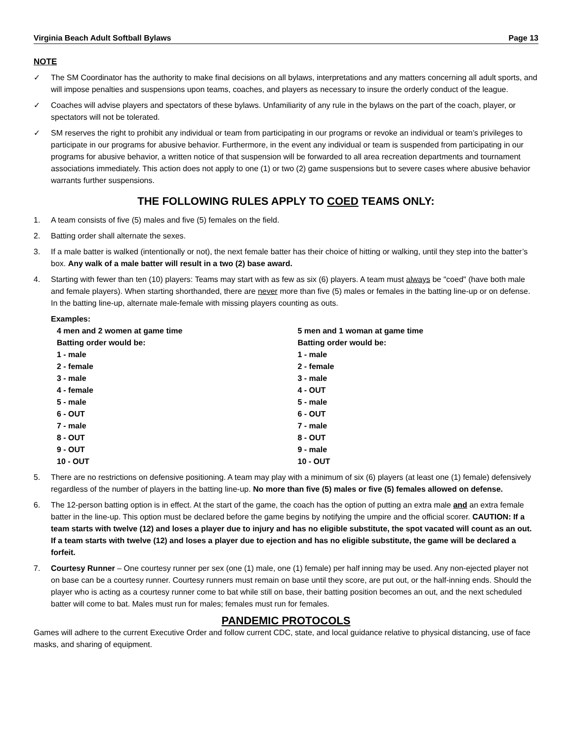Virginia Beach Adult Softball Bylaws Page 13
NOTE
✓ The SM Coordinator has the authority to make final decisions on all bylaws, interpretations and any matters concerning all adult sports, and will impose penalties and suspensions upon teams, coaches, and players as necessary to insure the orderly conduct of the league.
✓ Coaches will advise players and spectators of these bylaws. Unfamiliarity of any rule in the bylaws on the part of the coach, player, or spectators will not be tolerated.
✓ SM reserves the right to prohibit any individual or team from participating in our programs or revoke an individual or team’s privileges to participate in our programs for abusive behavior. Furthermore, in the event any individual or team is suspended from participating in our programs for abusive behavior, a written notice of that suspension will be forwarded to all area recreation departments and tournament associations immediately. This action does not apply to one (1) or two (2) game suspensions but to severe cases where abusive behavior warrants further suspensions.
THE FOLLOWING RULES APPLY TO COED TEAMS ONLY:
1. A team consists of five (5) males and five (5) females on the field.
2. Batting order shall alternate the sexes.
3. If a male batter is walked (intentionally or not), the next female batter has their choice of hitting or walking, until they step into the batter’s box. Any walk of a male batter will result in a two (2) base award.
4. Starting with fewer than ten (10) players: Teams may start with as few as six (6) players. A team must always be "coed" (have both male and female players). When starting shorthanded, there are never more than five (5) males or females in the batting line-up or on defense. In the batting line-up, alternate male-female with missing players counting as outs.
Examples:
4 men and 2 women at game time
Batting order would be:
1 - male
2 - female
3 - male
4 - female
5 - male
6 - OUT
7 - male
8 - OUT
9 - OUT
10 - OUT
5 men and 1 woman at game time
Batting order would be:
1 - male
2 - female
3 - male
4 - OUT
5 - male
6 - OUT
7 - male
8 - OUT
9 - male
10 - OUT
5. There are no restrictions on defensive positioning. A team may play with a minimum of six (6) players (at least one (1) female) defensively regardless of the number of players in the batting line-up. No more than five (5) males or five (5) females allowed on defense.
6. The 12-person batting option is in effect. At the start of the game, the coach has the option of putting an extra male and an extra female batter in the line-up. This option must be declared before the game begins by notifying the umpire and the official scorer. CAUTION: If a team starts with twelve (12) and loses a player due to injury and has no eligible substitute, the spot vacated will count as an out. If a team starts with twelve (12) and loses a player due to ejection and has no eligible substitute, the game will be declared a forfeit.
7. Courtesy Runner – One courtesy runner per sex (one (1) male, one (1) female) per half inning may be used. Any non-ejected player not on base can be a courtesy runner. Courtesy runners must remain on base until they score, are put out, or the half-inning ends. Should the player who is acting as a courtesy runner come to bat while still on base, their batting position becomes an out, and the next scheduled batter will come to bat. Males must run for males; females must run for females.
PANDEMIC PROTOCOLS
Games will adhere to the current Executive Order and follow current CDC, state, and local guidance relative to physical distancing, use of face masks, and sharing of equipment.